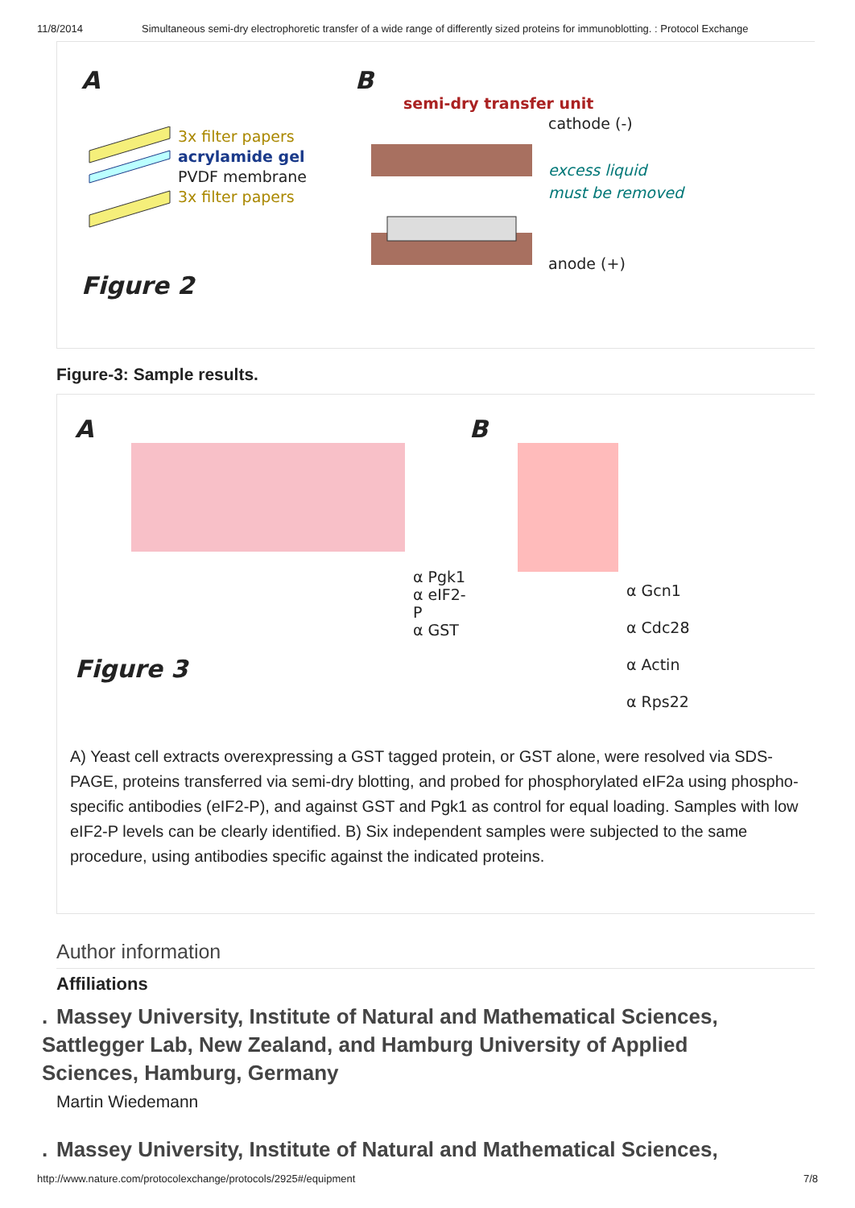11/8/2014 Simultaneous semi-dry electrophoretic transfer of a wide range of differently sized proteins for immunoblotting. : Protocol Exchange
A
3x filter papers
acrylamide gel
PVDF membrane
3x filter papers
Figure 2
B
semi-dry transfer unit
cathode (-)
excess liquid
must be removed
anode (+)
Figure-3: Sample results.
A
α Pgk1
α eIF2-P
α GST
Figure 3
B
α Gcn1
α Cdc28
α Actin
α Rps22
A) Yeast cell extracts overexpressing a GST tagged protein, or GST alone, were resolved via SDS-PAGE, proteins transferred via semi-dry blotting, and probed for phosphorylated eIF2a using phospho-specific antibodies (eIF2-P), and against GST and Pgk1 as control for equal loading. Samples with low eIF2-P levels can be clearly identified. B) Six independent samples were subjected to the same procedure, using antibodies specific against the indicated proteins.
Author information
Affiliations
. Massey University, Institute of Natural and Mathematical Sciences, Sattlegger Lab, New Zealand, and Hamburg University of Applied Sciences, Hamburg, Germany
Martin Wiedemann
. Massey University, Institute of Natural and Mathematical Sciences,
http://www.nature.com/protocolexchange/protocols/2925#/equipment 7/8